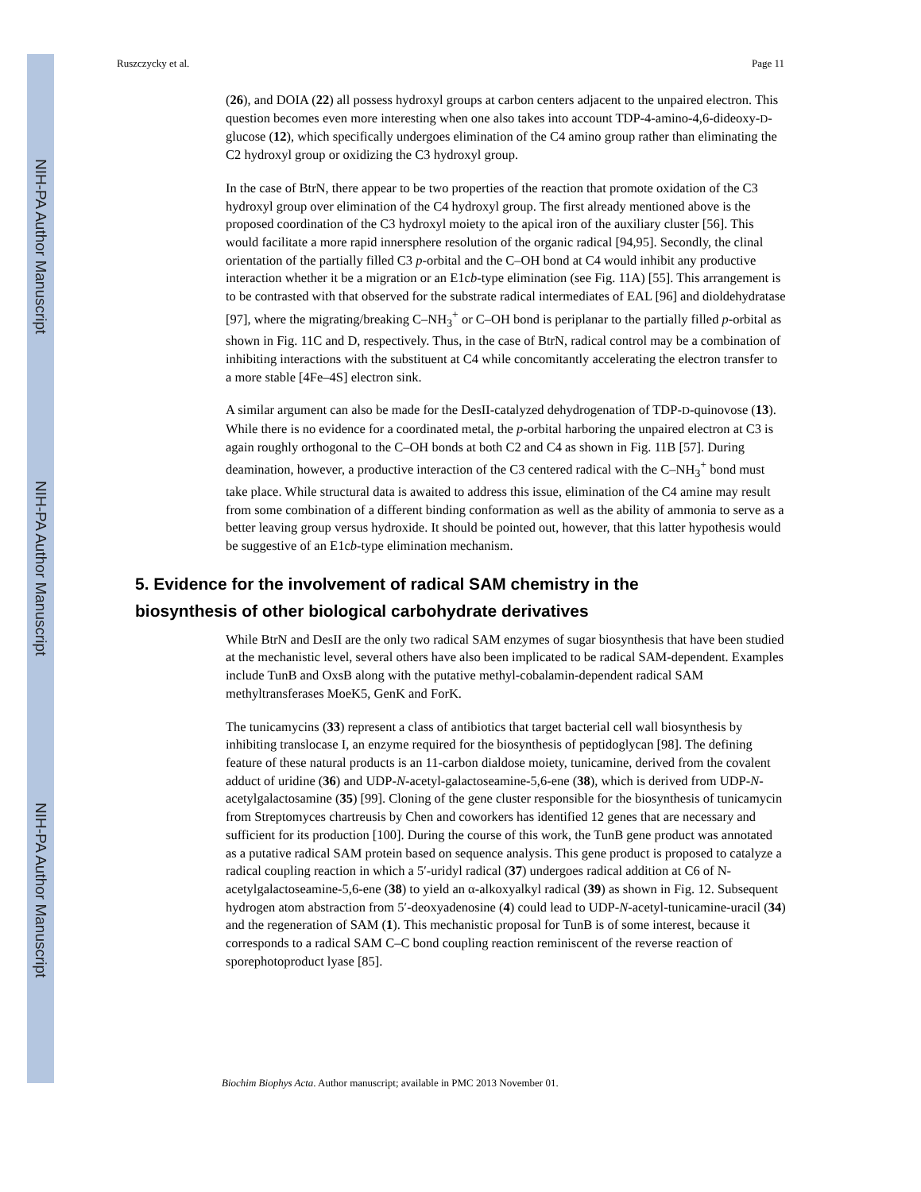NIH-PA Author Manuscript
NIH-PA Author Manuscript
NIH-PA Author Manuscript
Ruszczycky et al. Page 11
(26), and DOIA (22) all possess hydroxyl groups at carbon centers adjacent to the unpaired electron. This question becomes even more interesting when one also takes into account TDP-4-amino-4,6-dideoxy-D-glucose (12), which specifically undergoes elimination of the C4 amino group rather than eliminating the C2 hydroxyl group or oxidizing the C3 hydroxyl group.
In the case of BtrN, there appear to be two properties of the reaction that promote oxidation of the C3 hydroxyl group over elimination of the C4 hydroxyl group. The first already mentioned above is the proposed coordination of the C3 hydroxyl moiety to the apical iron of the auxiliary cluster [56]. This would facilitate a more rapid innersphere resolution of the organic radical [94,95]. Secondly, the clinal orientation of the partially filled C3 p-orbital and the C–OH bond at C4 would inhibit any productive interaction whether it be a migration or an E1cb-type elimination (see Fig. 11A) [55]. This arrangement is to be contrasted with that observed for the substrate radical intermediates of EAL [96] and dioldehydratase [97], where the migrating/breaking C–NH<sub>3</sub><sup>+</sup> or C–OH bond is periplanar to the partially filled p-orbital as shown in Fig. 11C and D, respectively. Thus, in the case of BtrN, radical control may be a combination of inhibiting interactions with the substituent at C4 while concomitantly accelerating the electron transfer to a more stable [4Fe–4S] electron sink.
A similar argument can also be made for the DesII-catalyzed dehydrogenation of TDP-D-quinovose (13). While there is no evidence for a coordinated metal, the p-orbital harboring the unpaired electron at C3 is again roughly orthogonal to the C–OH bonds at both C2 and C4 as shown in Fig. 11B [57]. During deamination, however, a productive interaction of the C3 centered radical with the C–NH<sub>3</sub><sup>+</sup> bond must take place. While structural data is awaited to address this issue, elimination of the C4 amine may result from some combination of a different binding conformation as well as the ability of ammonia to serve as a better leaving group versus hydroxide. It should be pointed out, however, that this latter hypothesis would be suggestive of an E1cb-type elimination mechanism.
5. Evidence for the involvement of radical SAM chemistry in the biosynthesis of other biological carbohydrate derivatives
While BtrN and DesII are the only two radical SAM enzymes of sugar biosynthesis that have been studied at the mechanistic level, several others have also been implicated to be radical SAM-dependent. Examples include TunB and OxsB along with the putative methyl-cobalamin-dependent radical SAM methyltransferases MoeK5, GenK and ForK.
The tunicamycins (33) represent a class of antibiotics that target bacterial cell wall biosynthesis by inhibiting translocase I, an enzyme required for the biosynthesis of peptidoglycan [98]. The defining feature of these natural products is an 11-carbon dialdose moiety, tunicamine, derived from the covalent adduct of uridine (36) and UDP-N-acetyl-galactoseamine-5,6-ene (38), which is derived from UDP-N-acetylgalactosamine (35) [99]. Cloning of the gene cluster responsible for the biosynthesis of tunicamycin from Streptomyces chartreusis by Chen and coworkers has identified 12 genes that are necessary and sufficient for its production [100]. During the course of this work, the TunB gene product was annotated as a putative radical SAM protein based on sequence analysis. This gene product is proposed to catalyze a radical coupling reaction in which a 5′-uridyl radical (37) undergoes radical addition at C6 of N-acetylgalactoseamine-5,6-ene (38) to yield an α-alkoxyalkyl radical (39) as shown in Fig. 12. Subsequent hydrogen atom abstraction from 5′-deoxyadenosine (4) could lead to UDP-N-acetyl-tunicamine-uracil (34) and the regeneration of SAM (1). This mechanistic proposal for TunB is of some interest, because it corresponds to a radical SAM C–C bond coupling reaction reminiscent of the reverse reaction of sporephotoproduct lyase [85].
Biochim Biophys Acta. Author manuscript; available in PMC 2013 November 01.